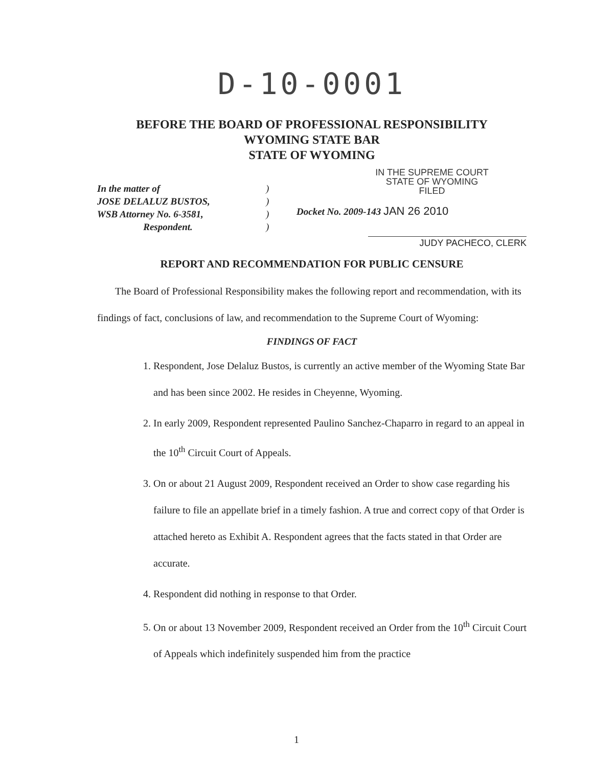D-10-0001
BEFORE THE BOARD OF PROFESSIONAL RESPONSIBILITY
WYOMING STATE BAR
STATE OF WYOMING
In the matter of
JOSE DELALUZ BUSTOS,
WSB Attorney No. 6-3581,
Respondent.
)
)
)
)
IN THE SUPREME COURT
STATE OF WYOMING
FILED
Docket No. 2009-143 JAN 26 2010
JUDY PACHECO, CLERK
REPORT AND RECOMMENDATION FOR PUBLIC CENSURE
The Board of Professional Responsibility makes the following report and recommendation, with its findings of fact, conclusions of law, and recommendation to the Supreme Court of Wyoming:
FINDINGS OF FACT
1. Respondent, Jose Delaluz Bustos, is currently an active member of the Wyoming State Bar and has been since 2002. He resides in Cheyenne, Wyoming.
2. In early 2009, Respondent represented Paulino Sanchez-Chaparro in regard to an appeal in the 10<sup>th</sup> Circuit Court of Appeals.
3. On or about 21 August 2009, Respondent received an Order to show case regarding his failure to file an appellate brief in a timely fashion. A true and correct copy of that Order is attached hereto as Exhibit A. Respondent agrees that the facts stated in that Order are accurate.
4. Respondent did nothing in response to that Order.
5. On or about 13 November 2009, Respondent received an Order from the 10<sup>th</sup> Circuit Court of Appeals which indefinitely suspended him from the practice
1